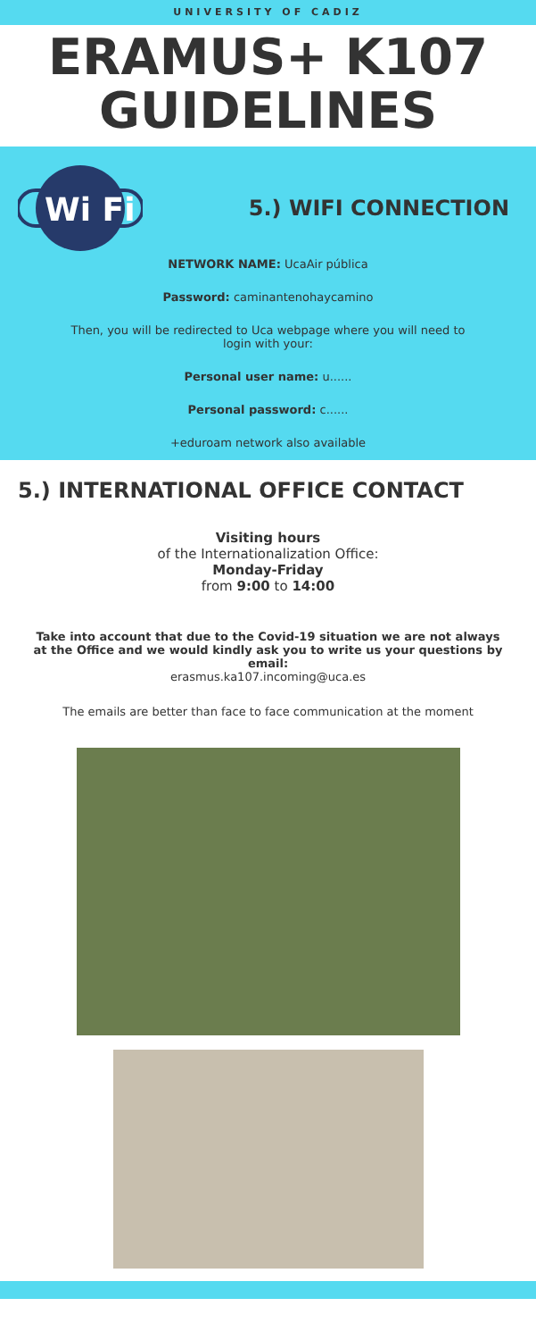UNIVERSITY OF CADIZ
ERAMUS+ K107
GUIDELINES
Wi Fi
5.) WIFI CONNECTION
NETWORK NAME: UcaAir pública
Password: caminantenohaycamino
Then, you will be redirected to Uca webpage where you will need to
login with your:
Personal user name: u......
Personal password: c......
+eduroam network also available
5.) INTERNATIONAL OFFICE CONTACT
Visiting hours
of the Internationalization Office:
Monday-Friday
from 9:00 to 14:00
Take into account that due to the Covid-19 situation we are not always
at the Office and we would kindly ask you to write us your questions by email:
erasmus.ka107.incoming@uca.es
The emails are better than face to face communication at the moment